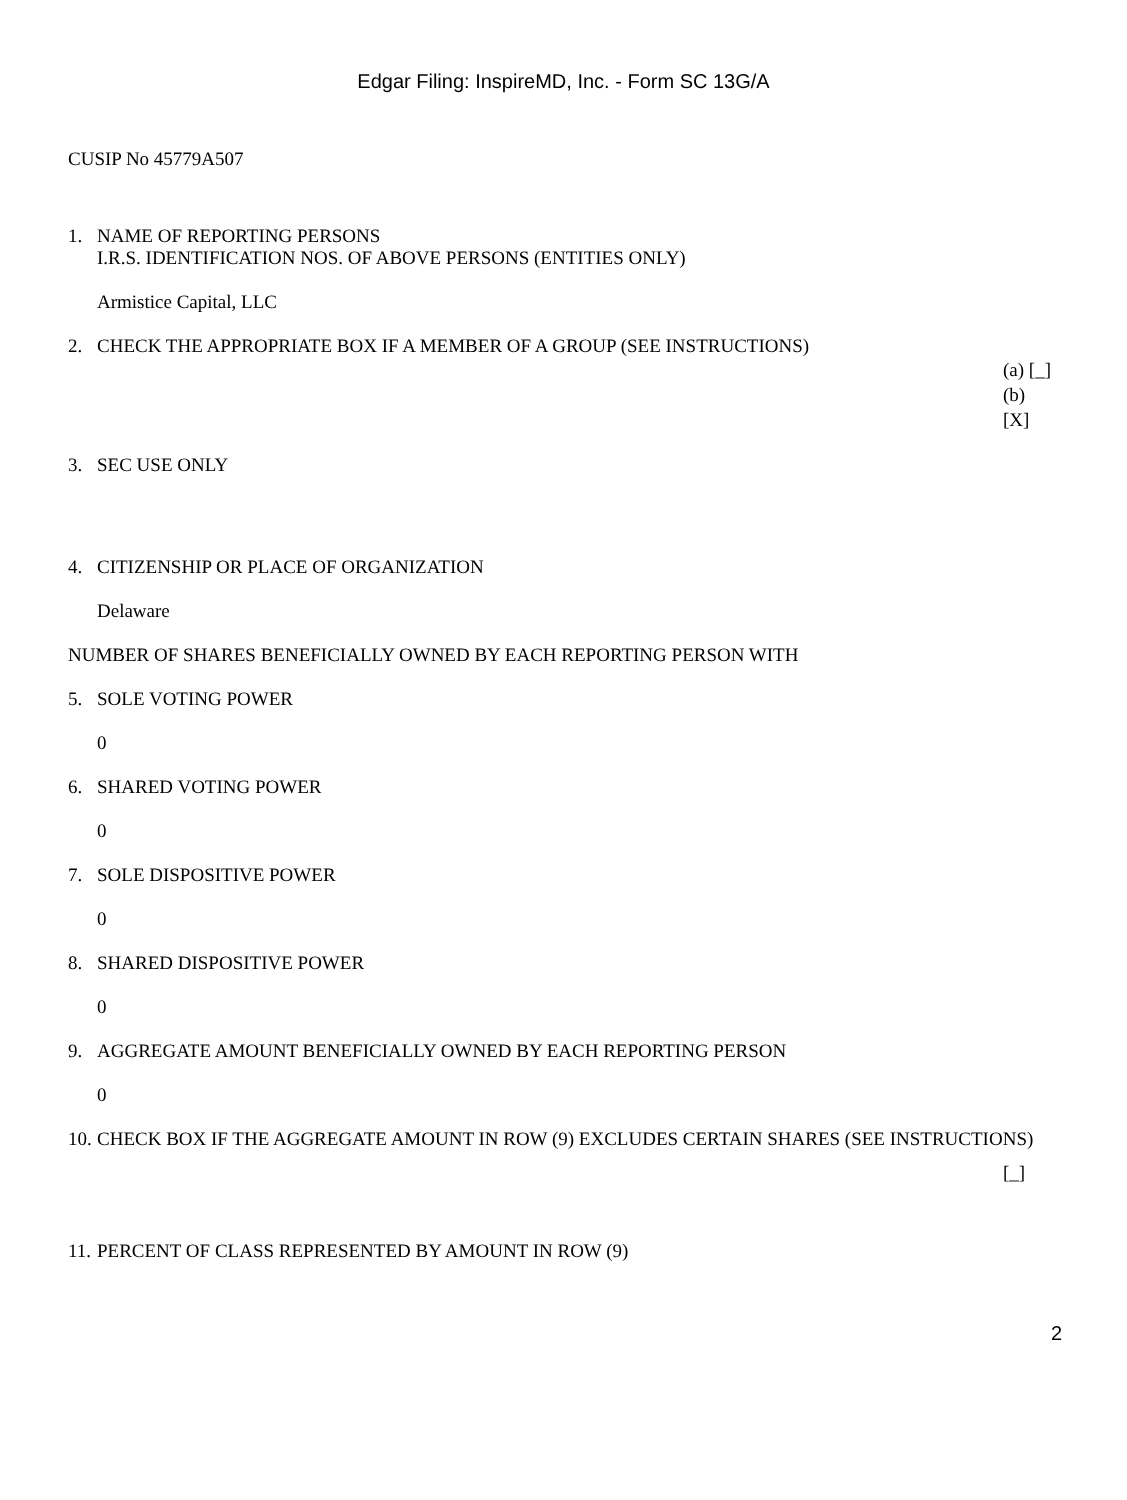Edgar Filing: InspireMD, Inc. - Form SC 13G/A
CUSIP No 45779A507
1. NAME OF REPORTING PERSONS
I.R.S. IDENTIFICATION NOS. OF ABOVE PERSONS (ENTITIES ONLY)
Armistice Capital, LLC
2. CHECK THE APPROPRIATE BOX IF A MEMBER OF A GROUP (SEE INSTRUCTIONS)
(a) [_]
(b)
[X]
3. SEC USE ONLY
4. CITIZENSHIP OR PLACE OF ORGANIZATION
Delaware
NUMBER OF SHARES BENEFICIALLY OWNED BY EACH REPORTING PERSON WITH
5. SOLE VOTING POWER
0
6. SHARED VOTING POWER
0
7. SOLE DISPOSITIVE POWER
0
8. SHARED DISPOSITIVE POWER
0
9. AGGREGATE AMOUNT BENEFICIALLY OWNED BY EACH REPORTING PERSON
0
10. CHECK BOX IF THE AGGREGATE AMOUNT IN ROW (9) EXCLUDES CERTAIN SHARES (SEE INSTRUCTIONS)
[_]
11. PERCENT OF CLASS REPRESENTED BY AMOUNT IN ROW (9)
2